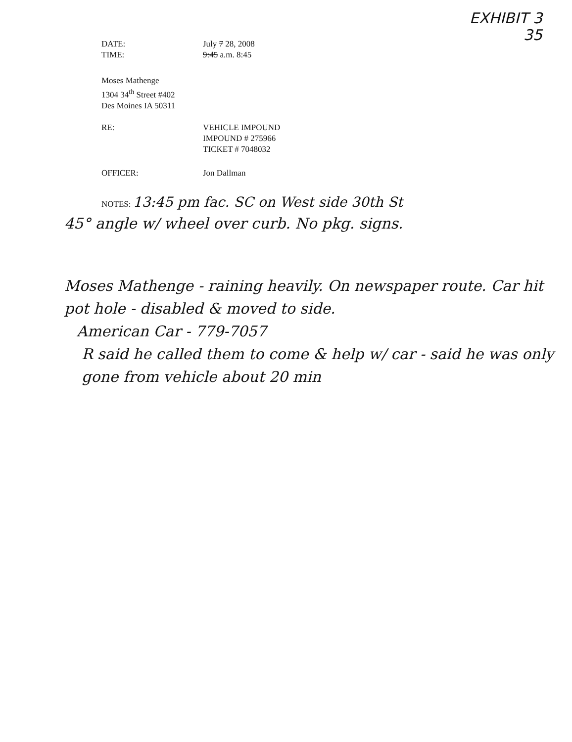EXHIBIT 3
35
DATE: July 7 28, 2008
TIME: 9:45 a.m. 8:45
Moses Mathenge
1304 34<sup>th</sup> Street #402
Des Moines IA 50311
RE: VEHICLE IMPOUND
IMPOUND # 275966
TICKET # 7048032
OFFICER: Jon Dallman
NOTES: 13:45 pm fac. SC on West side 30th St
45° angle w/ wheel over curb. No pkg. signs.
Moses Mathenge - raining heavily. On newspaper route. Car hit pot hole - disabled & moved to side.
American Car - 779-7057
R said he called them to come & help w/ car - said he was only gone from vehicle about 20 min